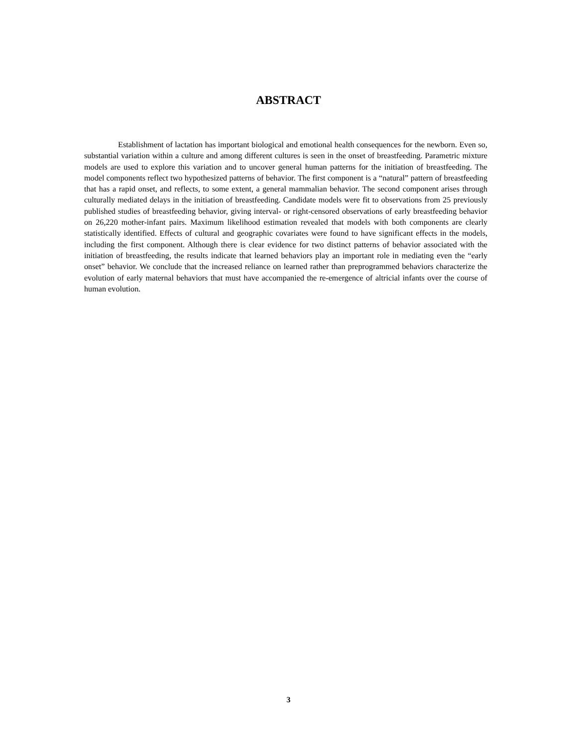ABSTRACT
Establishment of lactation has important biological and emotional health consequences for the newborn. Even so, substantial variation within a culture and among different cultures is seen in the onset of breastfeeding. Parametric mixture models are used to explore this variation and to uncover general human patterns for the initiation of breastfeeding. The model components reflect two hypothesized patterns of behavior. The first component is a “natural” pattern of breastfeeding that has a rapid onset, and reflects, to some extent, a general mammalian behavior. The second component arises through culturally mediated delays in the initiation of breastfeeding. Candidate models were fit to observations from 25 previously published studies of breastfeeding behavior, giving interval- or right-censored observations of early breastfeeding behavior on 26,220 mother-infant pairs. Maximum likelihood estimation revealed that models with both components are clearly statistically identified. Effects of cultural and geographic covariates were found to have significant effects in the models, including the first component. Although there is clear evidence for two distinct patterns of behavior associated with the initiation of breastfeeding, the results indicate that learned behaviors play an important role in mediating even the “early onset” behavior. We conclude that the increased reliance on learned rather than preprogrammed behaviors characterize the evolution of early maternal behaviors that must have accompanied the re-emergence of altricial infants over the course of human evolution.
3